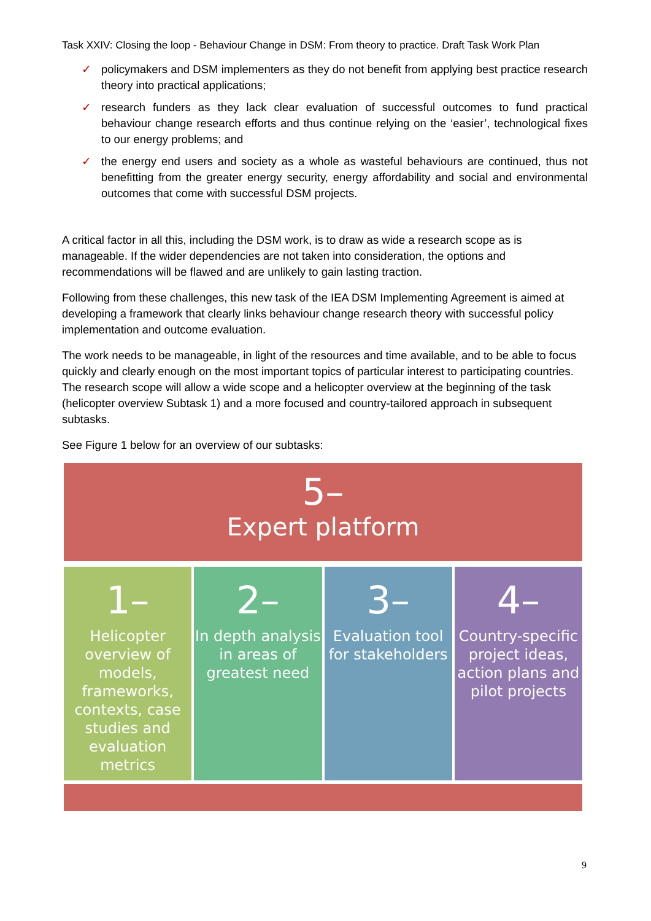Task XXIV: Closing the loop - Behaviour Change in DSM: From theory to practice. Draft Task Work Plan
✓ policymakers and DSM implementers as they do not benefit from applying best practice research theory into practical applications;
✓ research funders as they lack clear evaluation of successful outcomes to fund practical behaviour change research efforts and thus continue relying on the ‘easier’, technological fixes to our energy problems; and
✓ the energy end users and society as a whole as wasteful behaviours are continued, thus not benefitting from the greater energy security, energy affordability and social and environmental outcomes that come with successful DSM projects.
A critical factor in all this, including the DSM work, is to draw as wide a research scope as is manageable. If the wider dependencies are not taken into consideration, the options and recommendations will be flawed and are unlikely to gain lasting traction.
Following from these challenges, this new task of the IEA DSM Implementing Agreement is aimed at developing a framework that clearly links behaviour change research theory with successful policy implementation and outcome evaluation.
The work needs to be manageable, in light of the resources and time available, and to be able to focus quickly and clearly enough on the most important topics of particular interest to participating countries. The research scope will allow a wide scope and a helicopter overview at the beginning of the task (helicopter overview Subtask 1) and a more focused and country-tailored approach in subsequent subtasks.
See Figure 1 below for an overview of our subtasks:
5–
Expert platform
1–
Helicopter overview of models, frameworks, contexts, case studies and evaluation metrics
2–
In depth analysis in areas of greatest need
3–
Evaluation tool for stakeholders
4–
Country-specific project ideas, action plans and pilot projects
9